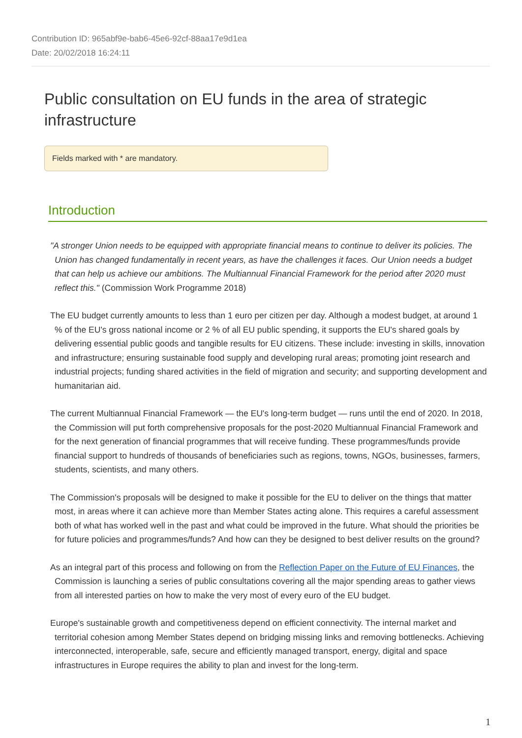Contribution ID: 965abf9e-bab6-45e6-92cf-88aa17e9d1ea
Date: 20/02/2018 16:24:11
Public consultation on EU funds in the area of strategic infrastructure
Fields marked with * are mandatory.
Introduction
"A stronger Union needs to be equipped with appropriate financial means to continue to deliver its policies. The Union has changed fundamentally in recent years, as have the challenges it faces. Our Union needs a budget that can help us achieve our ambitions. The Multiannual Financial Framework for the period after 2020 must reflect this." (Commission Work Programme 2018)
The EU budget currently amounts to less than 1 euro per citizen per day. Although a modest budget, at around 1 % of the EU's gross national income or 2 % of all EU public spending, it supports the EU's shared goals by delivering essential public goods and tangible results for EU citizens. These include: investing in skills, innovation and infrastructure; ensuring sustainable food supply and developing rural areas; promoting joint research and industrial projects; funding shared activities in the field of migration and security; and supporting development and humanitarian aid.
The current Multiannual Financial Framework — the EU's long-term budget — runs until the end of 2020. In 2018, the Commission will put forth comprehensive proposals for the post-2020 Multiannual Financial Framework and for the next generation of financial programmes that will receive funding. These programmes/funds provide financial support to hundreds of thousands of beneficiaries such as regions, towns, NGOs, businesses, farmers, students, scientists, and many others.
The Commission's proposals will be designed to make it possible for the EU to deliver on the things that matter most, in areas where it can achieve more than Member States acting alone. This requires a careful assessment both of what has worked well in the past and what could be improved in the future. What should the priorities be for future policies and programmes/funds? And how can they be designed to best deliver results on the ground?
As an integral part of this process and following on from the Reflection Paper on the Future of EU Finances, the Commission is launching a series of public consultations covering all the major spending areas to gather views from all interested parties on how to make the very most of every euro of the EU budget.
Europe's sustainable growth and competitiveness depend on efficient connectivity. The internal market and territorial cohesion among Member States depend on bridging missing links and removing bottlenecks. Achieving interconnected, interoperable, safe, secure and efficiently managed transport, energy, digital and space infrastructures in Europe requires the ability to plan and invest for the long-term.
1